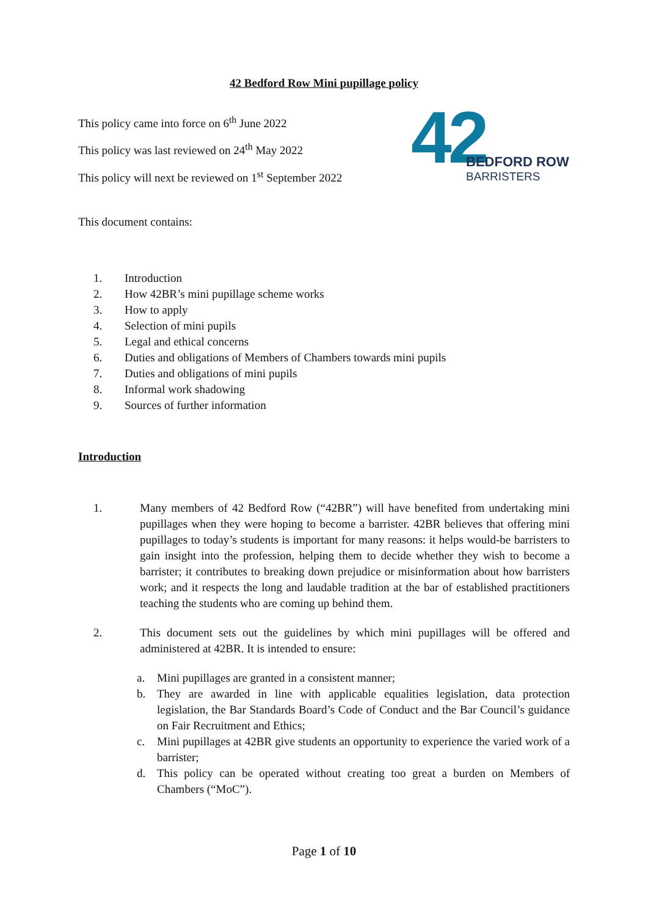42 Bedford Row Mini pupillage policy
This policy came into force on 6<sup>th</sup> June 2022
This policy was last reviewed on 24<sup>th</sup> May 2022
This policy will next be reviewed on 1<sup>st</sup> September 2022
This document contains:
42
BEDFORD ROW
BARRISTERS
1. Introduction
2. How 42BR’s mini pupillage scheme works
3. How to apply
4. Selection of mini pupils
5. Legal and ethical concerns
6. Duties and obligations of Members of Chambers towards mini pupils
7. Duties and obligations of mini pupils
8. Informal work shadowing
9. Sources of further information
Introduction
1. Many members of 42 Bedford Row (“42BR”) will have benefited from undertaking mini pupillages when they were hoping to become a barrister. 42BR believes that offering mini pupillages to today’s students is important for many reasons: it helps would-be barristers to gain insight into the profession, helping them to decide whether they wish to become a barrister; it contributes to breaking down prejudice or misinformation about how barristers work; and it respects the long and laudable tradition at the bar of established practitioners teaching the students who are coming up behind them.
2. This document sets out the guidelines by which mini pupillages will be offered and administered at 42BR. It is intended to ensure:
a. Mini pupillages are granted in a consistent manner;
b. They are awarded in line with applicable equalities legislation, data protection legislation, the Bar Standards Board’s Code of Conduct and the Bar Council’s guidance on Fair Recruitment and Ethics;
c. Mini pupillages at 42BR give students an opportunity to experience the varied work of a barrister;
d. This policy can be operated without creating too great a burden on Members of Chambers (“MoC”).
Page 1 of 10